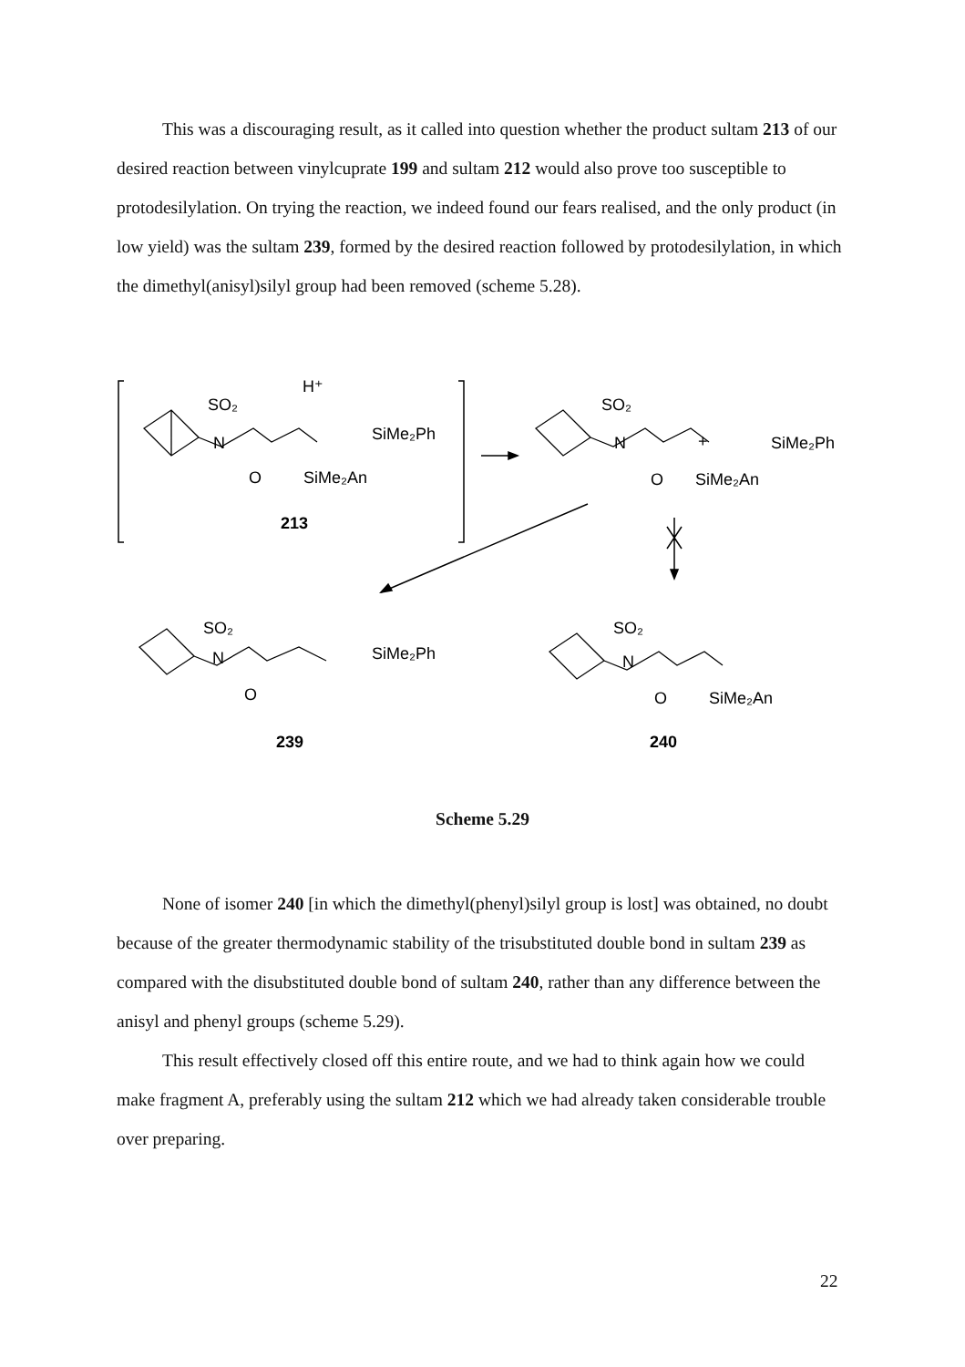This was a discouraging result, as it called into question whether the product sultam 213 of our desired reaction between vinylcuprate 199 and sultam 212 would also prove too susceptible to protodesilylation. On trying the reaction, we indeed found our fears realised, and the only product (in low yield) was the sultam 239, formed by the desired reaction followed by protodesilylation, in which the dimethyl(anisyl)silyl group had been removed (scheme 5.28).
SO₂
H⁺
N
SiMe₂Ph
O
SiMe₂An
213
SO₂
N
+
SiMe₂Ph
O
SiMe₂An
SO₂
N
SiMe₂Ph
O
239
SO₂
N
O
SiMe₂An
240
Scheme 5.29
None of isomer 240 [in which the dimethyl(phenyl)silyl group is lost] was obtained, no doubt because of the greater thermodynamic stability of the trisubstituted double bond in sultam 239 as compared with the disubstituted double bond of sultam 240, rather than any difference between the anisyl and phenyl groups (scheme 5.29).
This result effectively closed off this entire route, and we had to think again how we could make fragment A, preferably using the sultam 212 which we had already taken considerable trouble over preparing.
22